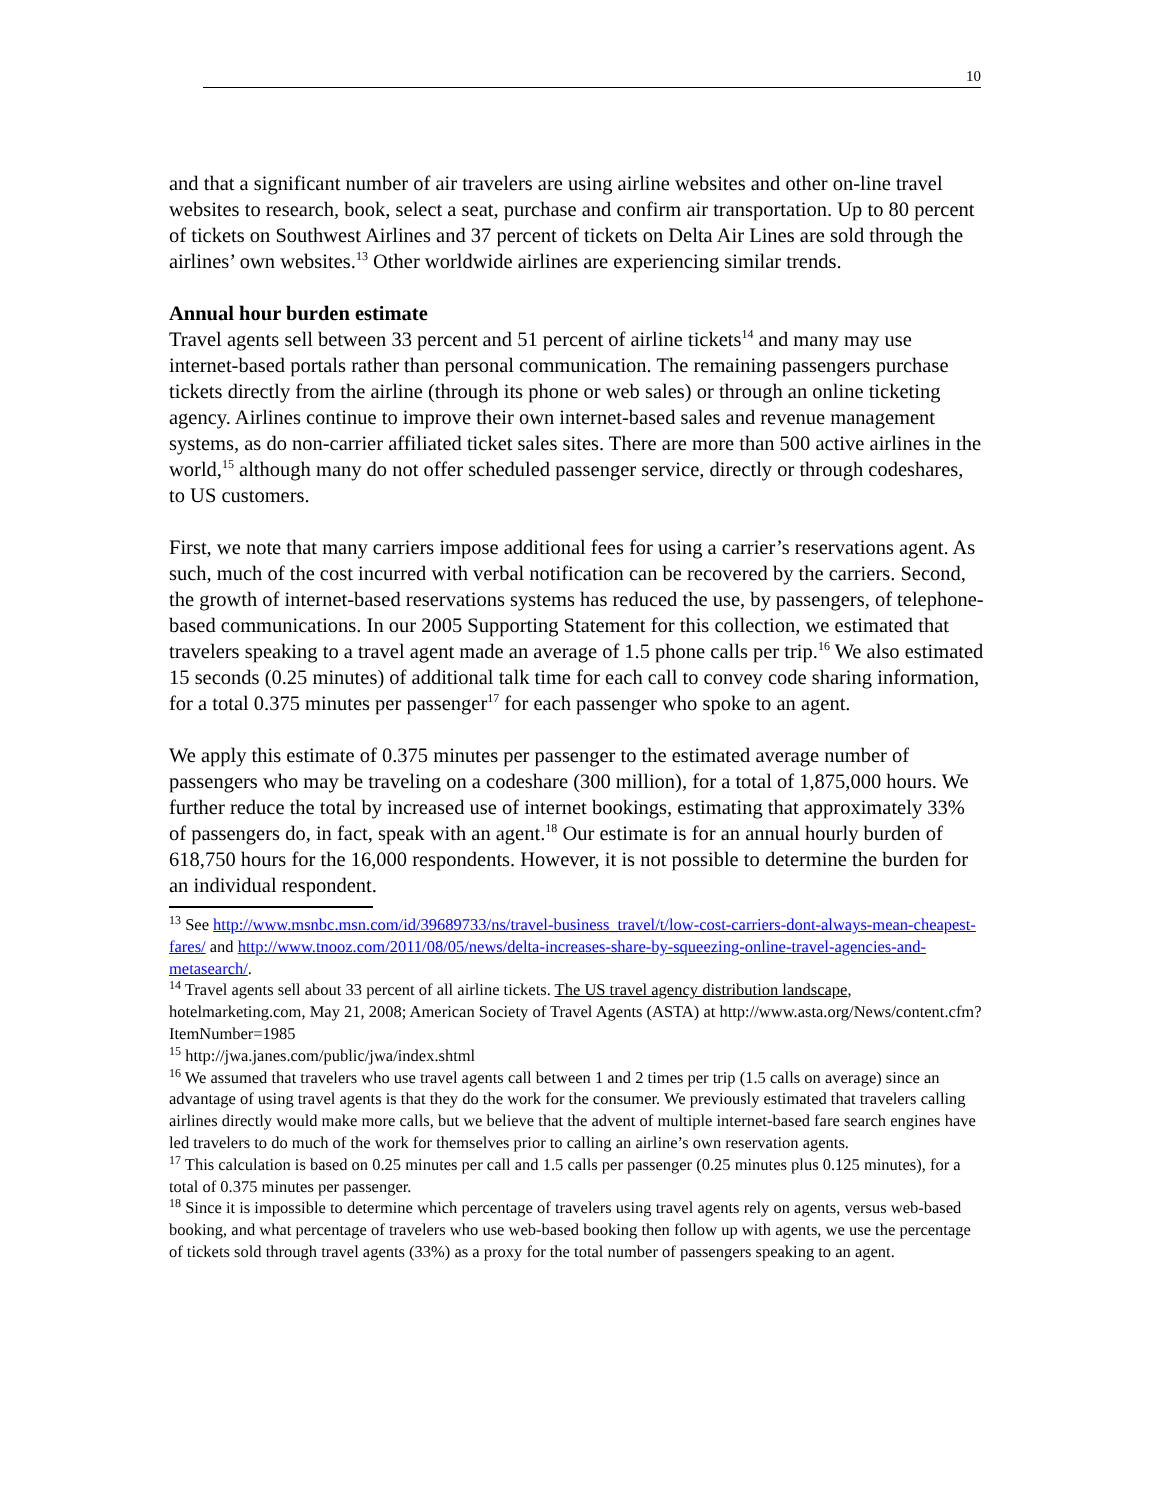10
and that a significant number of air travelers are using airline websites and other on-line travel websites to research, book, select a seat, purchase and confirm air transportation. Up to 80 percent of tickets on Southwest Airlines and 37 percent of tickets on Delta Air Lines are sold through the airlines’ own websites.<sup>13</sup> Other worldwide airlines are experiencing similar trends.
Annual hour burden estimate
Travel agents sell between 33 percent and 51 percent of airline tickets<sup>14</sup> and many may use internet-based portals rather than personal communication. The remaining passengers purchase tickets directly from the airline (through its phone or web sales) or through an online ticketing agency. Airlines continue to improve their own internet-based sales and revenue management systems, as do non-carrier affiliated ticket sales sites. There are more than 500 active airlines in the world,<sup>15</sup> although many do not offer scheduled passenger service, directly or through codeshares, to US customers.
First, we note that many carriers impose additional fees for using a carrier’s reservations agent. As such, much of the cost incurred with verbal notification can be recovered by the carriers. Second, the growth of internet-based reservations systems has reduced the use, by passengers, of telephone-based communications. In our 2005 Supporting Statement for this collection, we estimated that travelers speaking to a travel agent made an average of 1.5 phone calls per trip.<sup>16</sup> We also estimated 15 seconds (0.25 minutes) of additional talk time for each call to convey code sharing information, for a total 0.375 minutes per passenger<sup>17</sup> for each passenger who spoke to an agent.
We apply this estimate of 0.375 minutes per passenger to the estimated average number of passengers who may be traveling on a codeshare (300 million), for a total of 1,875,000 hours. We further reduce the total by increased use of internet bookings, estimating that approximately 33% of passengers do, in fact, speak with an agent.<sup>18</sup> Our estimate is for an annual hourly burden of 618,750 hours for the 16,000 respondents. However, it is not possible to determine the burden for an individual respondent.
<sup>13</sup> See http://www.msnbc.msn.com/id/39689733/ns/travel-business_travel/t/low-cost-carriers-dont-always-mean-cheapest-fares/ and http://www.tnooz.com/2011/08/05/news/delta-increases-share-by-squeezing-online-travel-agencies-and-metasearch/.
<sup>14</sup> Travel agents sell about 33 percent of all airline tickets. The US travel agency distribution landscape, hotelmarketing.com, May 21, 2008; American Society of Travel Agents (ASTA) at http://www.asta.org/News/content.cfm?ItemNumber=1985
<sup>15</sup> http://jwa.janes.com/public/jwa/index.shtml
<sup>16</sup> We assumed that travelers who use travel agents call between 1 and 2 times per trip (1.5 calls on average) since an advantage of using travel agents is that they do the work for the consumer. We previously estimated that travelers calling airlines directly would make more calls, but we believe that the advent of multiple internet-based fare search engines have led travelers to do much of the work for themselves prior to calling an airline’s own reservation agents.
<sup>17</sup> This calculation is based on 0.25 minutes per call and 1.5 calls per passenger (0.25 minutes plus 0.125 minutes), for a total of 0.375 minutes per passenger.
<sup>18</sup> Since it is impossible to determine which percentage of travelers using travel agents rely on agents, versus web-based booking, and what percentage of travelers who use web-based booking then follow up with agents, we use the percentage of tickets sold through travel agents (33%) as a proxy for the total number of passengers speaking to an agent.